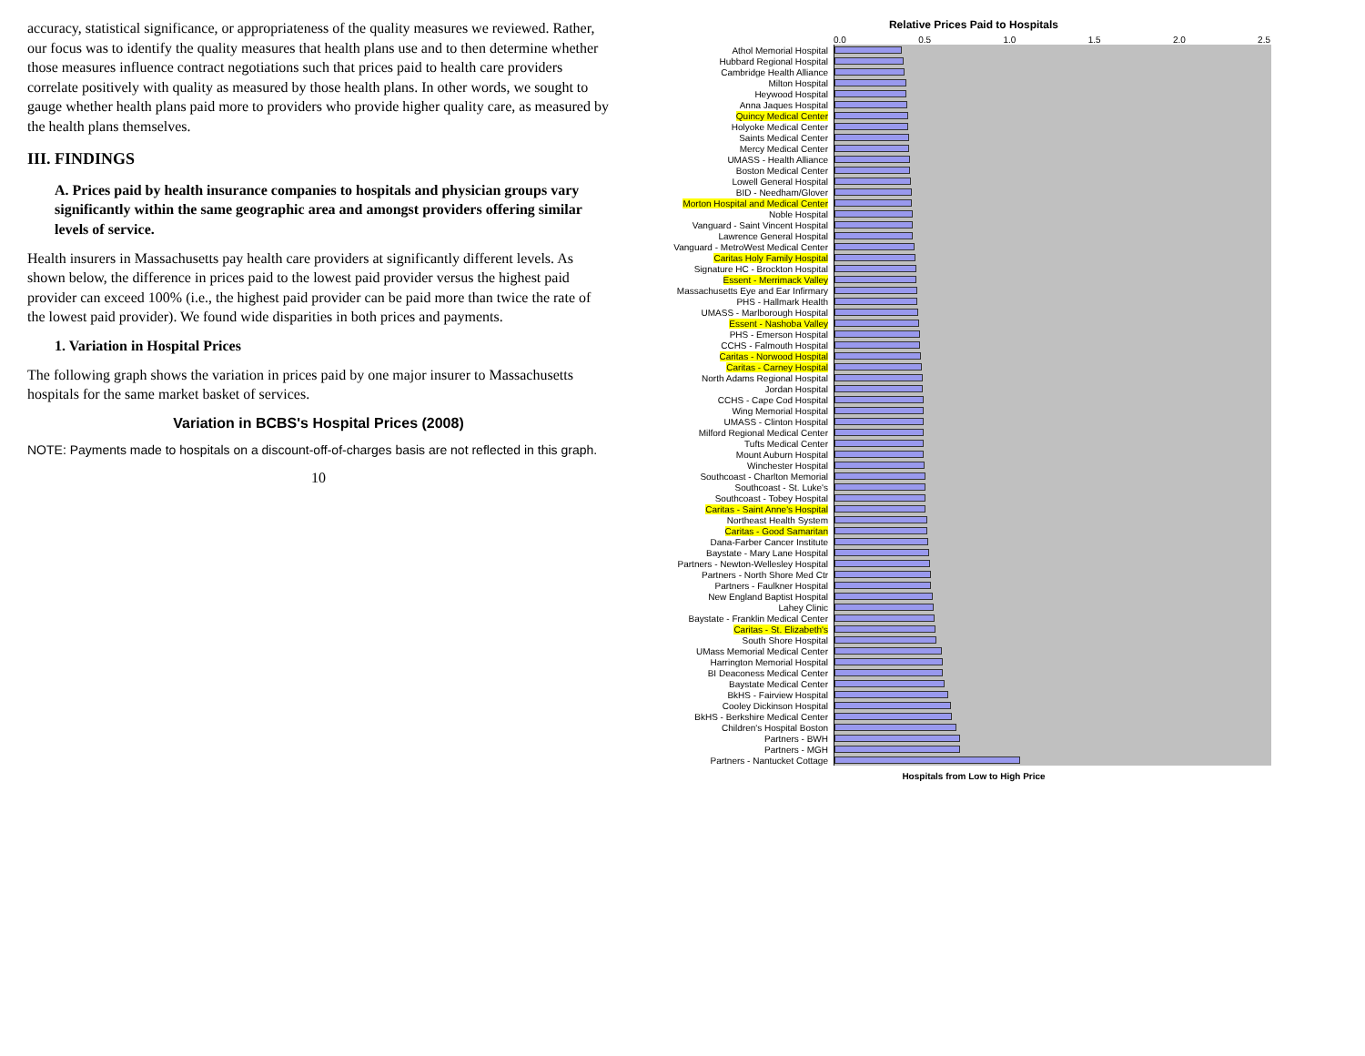accuracy, statistical significance, or appropriateness of the quality measures we reviewed. Rather, our focus was to identify the quality measures that health plans use and to then determine whether those measures influence contract negotiations such that prices paid to health care providers correlate positively with quality as measured by those health plans. In other words, we sought to gauge whether health plans paid more to providers who provide higher quality care, as measured by the health plans themselves.
III. FINDINGS
A. Prices paid by health insurance companies to hospitals and physician groups vary significantly within the same geographic area and amongst providers offering similar levels of service.
Health insurers in Massachusetts pay health care providers at significantly different levels. As shown below, the difference in prices paid to the lowest paid provider versus the highest paid provider can exceed 100% (i.e., the highest paid provider can be paid more than twice the rate of the lowest paid provider). We found wide disparities in both prices and payments.
1. Variation in Hospital Prices
The following graph shows the variation in prices paid by one major insurer to Massachusetts hospitals for the same market basket of services.
Variation in BCBS's Hospital Prices (2008)
NOTE: Payments made to hospitals on a discount-off-of-charges basis are not reflected in this graph.
10
Relative Prices Paid to Hospitals
0.0 0.5 1.0 1.5 2.0 2.5
| Athol Memorial Hospital | |
| Hubbard Regional Hospital | |
| Cambridge Health Alliance | |
| Milton Hospital | |
| Heywood Hospital | |
| Anna Jaques Hospital | |
| Quincy Medical Center | |
| Holyoke Medical Center | |
| Saints Medical Center | |
| Mercy Medical Center | |
| UMASS - Health Alliance | |
| Boston Medical Center | |
| Lowell General Hospital | |
| BID - Needham/Glover | |
| Morton Hospital and Medical Center | |
| Noble Hospital | |
| Vanguard - Saint Vincent Hospital | |
| Lawrence General Hospital | |
| Vanguard - MetroWest Medical Center | |
| Caritas Holy Family Hospital | |
| Signature HC - Brockton Hospital | |
| Essent - Merrimack Valley | |
| Massachusetts Eye and Ear Infirmary | |
| PHS - Hallmark Health | |
| UMASS - Marlborough Hospital | |
| Essent - Nashoba Valley | |
| PHS - Emerson Hospital | |
| CCHS - Falmouth Hospital | |
| Caritas - Norwood Hospital | |
| Caritas - Carney Hospital | |
| North Adams Regional Hospital | |
| Jordan Hospital | |
| CCHS - Cape Cod Hospital | |
| Wing Memorial Hospital | |
| UMASS - Clinton Hospital | |
| Milford Regional Medical Center | |
| Tufts Medical Center | |
| Mount Auburn Hospital | |
| Winchester Hospital | |
| Southcoast - Charlton Memorial | |
| Southcoast - St. Luke's | |
| Southcoast - Tobey Hospital | |
| Caritas - Saint Anne's Hospital | |
| Northeast Health System | |
| Caritas - Good Samaritan | |
| Dana-Farber Cancer Institute | |
| Baystate - Mary Lane Hospital | |
| Partners - Newton-Wellesley Hospital | |
| Partners - North Shore Med Ctr | |
| Partners - Faulkner Hospital | |
| New England Baptist Hospital | |
| Lahey Clinic | |
| Baystate - Franklin Medical Center | |
| Caritas - St. Elizabeth's | |
| South Shore Hospital | |
| UMass Memorial Medical Center | |
| Harrington Memorial Hospital | |
| BI Deaconess Medical Center | |
| Baystate Medical Center | |
| BkHS - Fairview Hospital | |
| Cooley Dickinson Hospital | |
| BkHS - Berkshire Medical Center | |
| Children's Hospital Boston | |
| Partners - BWH | |
| Partners - MGH | |
| Partners - Nantucket Cottage | |
Hospitals from Low to High Price